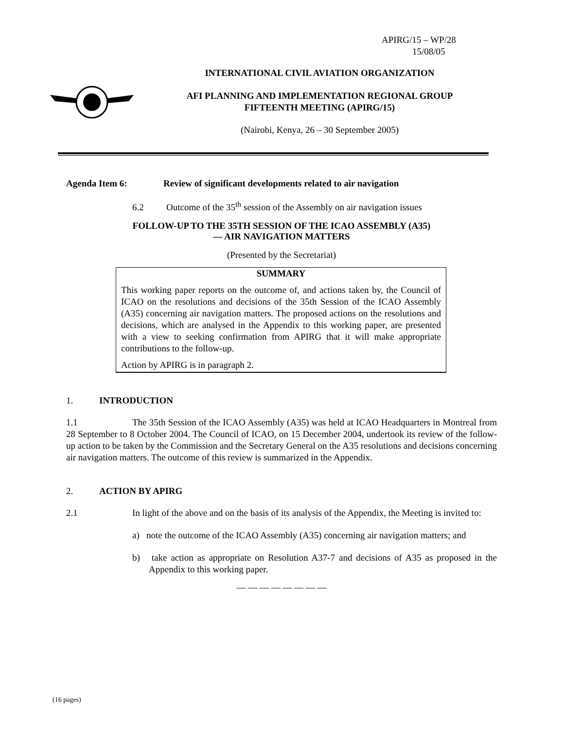APIRG/15 – WP/28
15/08/05
INTERNATIONAL CIVIL AVIATION ORGANIZATION
AFI PLANNING AND IMPLEMENTATION REGIONAL GROUP
FIFTEENTH MEETING (APIRG/15)
(Nairobi, Kenya, 26 – 30 September 2005)
Agenda Item 6: Review of significant developments related to air navigation
6.2 Outcome of the 35<sup>th</sup> session of the Assembly on air navigation issues
FOLLOW-UP TO THE 35TH SESSION OF THE ICAO ASSEMBLY (A35)
— AIR NAVIGATION MATTERS
(Presented by the Secretariat)
SUMMARY
This working paper reports on the outcome of, and actions taken by, the Council of ICAO on the resolutions and decisions of the 35th Session of the ICAO Assembly (A35) concerning air navigation matters. The proposed actions on the resolutions and decisions, which are analysed in the Appendix to this working paper, are presented with a view to seeking confirmation from APIRG that it will make appropriate contributions to the follow-up.
Action by APIRG is in paragraph 2.
1. INTRODUCTION
1.1 The 35th Session of the ICAO Assembly (A35) was held at ICAO Headquarters in Montreal from 28 September to 8 October 2004. The Council of ICAO, on 15 December 2004, undertook its review of the follow-up action to be taken by the Commission and the Secretary General on the A35 resolutions and decisions concerning air navigation matters. The outcome of this review is summarized in the Appendix.
2. ACTION BY APIRG
2.1 In light of the above and on the basis of its analysis of the Appendix, the Meeting is invited to:
a) note the outcome of the ICAO Assembly (A35) concerning air navigation matters; and
b) take action as appropriate on Resolution A37-7 and decisions of A35 as proposed in the Appendix to this working paper.
— — — — — — — —
(16 pages)